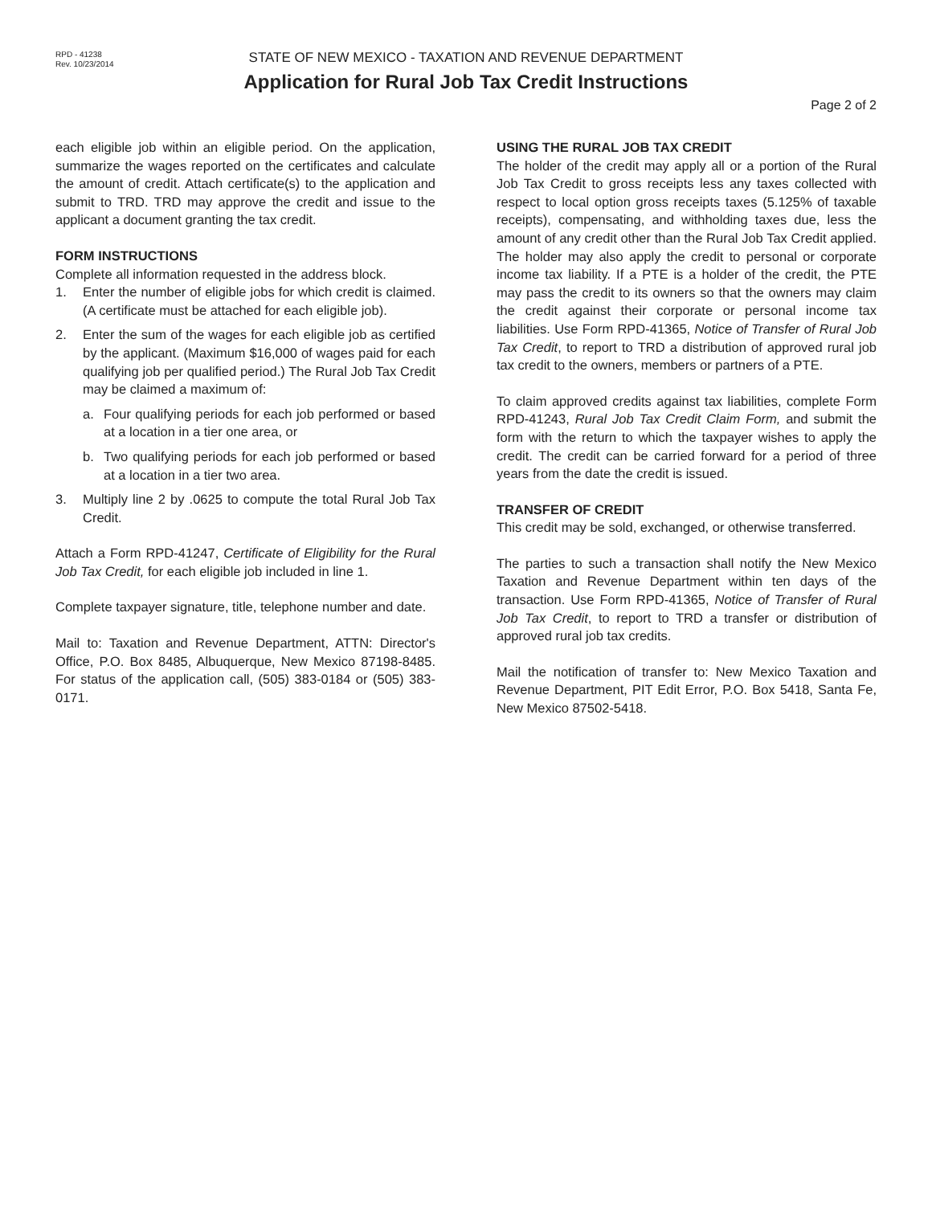RPD - 41238
Rev. 10/23/2014
STATE OF NEW MEXICO - TAXATION AND REVENUE DEPARTMENT
Application for Rural Job Tax Credit Instructions
Page 2 of 2
each eligible job within an eligible period. On the application, summarize the wages reported on the certificates and calculate the amount of credit. Attach certificate(s) to the application and submit to TRD. TRD may approve the credit and issue to the applicant a document granting the tax credit.
FORM INSTRUCTIONS
Complete all information requested in the address block.
1. Enter the number of eligible jobs for which credit is claimed. (A certificate must be attached for each eligible job).
2. Enter the sum of the wages for each eligible job as certified by the applicant. (Maximum $16,000 of wages paid for each qualifying job per qualified period.) The Rural Job Tax Credit may be claimed a maximum of:
a. Four qualifying periods for each job performed or based at a location in a tier one area, or
b. Two qualifying periods for each job performed or based at a location in a tier two area.
3. Multiply line 2 by .0625 to compute the total Rural Job Tax Credit.
Attach a Form RPD-41247, Certificate of Eligibility for the Rural Job Tax Credit, for each eligible job included in line 1.
Complete taxpayer signature, title, telephone number and date.
Mail to: Taxation and Revenue Department, ATTN: Director's Office, P.O. Box 8485, Albuquerque, New Mexico 87198-8485. For status of the application call, (505) 383-0184 or (505) 383-0171.
USING THE RURAL JOB TAX CREDIT
The holder of the credit may apply all or a portion of the Rural Job Tax Credit to gross receipts less any taxes collected with respect to local option gross receipts taxes (5.125% of taxable receipts), compensating, and withholding taxes due, less the amount of any credit other than the Rural Job Tax Credit applied. The holder may also apply the credit to personal or corporate income tax liability. If a PTE is a holder of the credit, the PTE may pass the credit to its owners so that the owners may claim the credit against their corporate or personal income tax liabilities. Use Form RPD-41365, Notice of Transfer of Rural Job Tax Credit, to report to TRD a distribution of approved rural job tax credit to the owners, members or partners of a PTE.
To claim approved credits against tax liabilities, complete Form RPD-41243, Rural Job Tax Credit Claim Form, and submit the form with the return to which the taxpayer wishes to apply the credit. The credit can be carried forward for a period of three years from the date the credit is issued.
TRANSFER OF CREDIT
This credit may be sold, exchanged, or otherwise transferred.
The parties to such a transaction shall notify the New Mexico Taxation and Revenue Department within ten days of the transaction. Use Form RPD-41365, Notice of Transfer of Rural Job Tax Credit, to report to TRD a transfer or distribution of approved rural job tax credits.
Mail the notification of transfer to: New Mexico Taxation and Revenue Department, PIT Edit Error, P.O. Box 5418, Santa Fe, New Mexico 87502-5418.